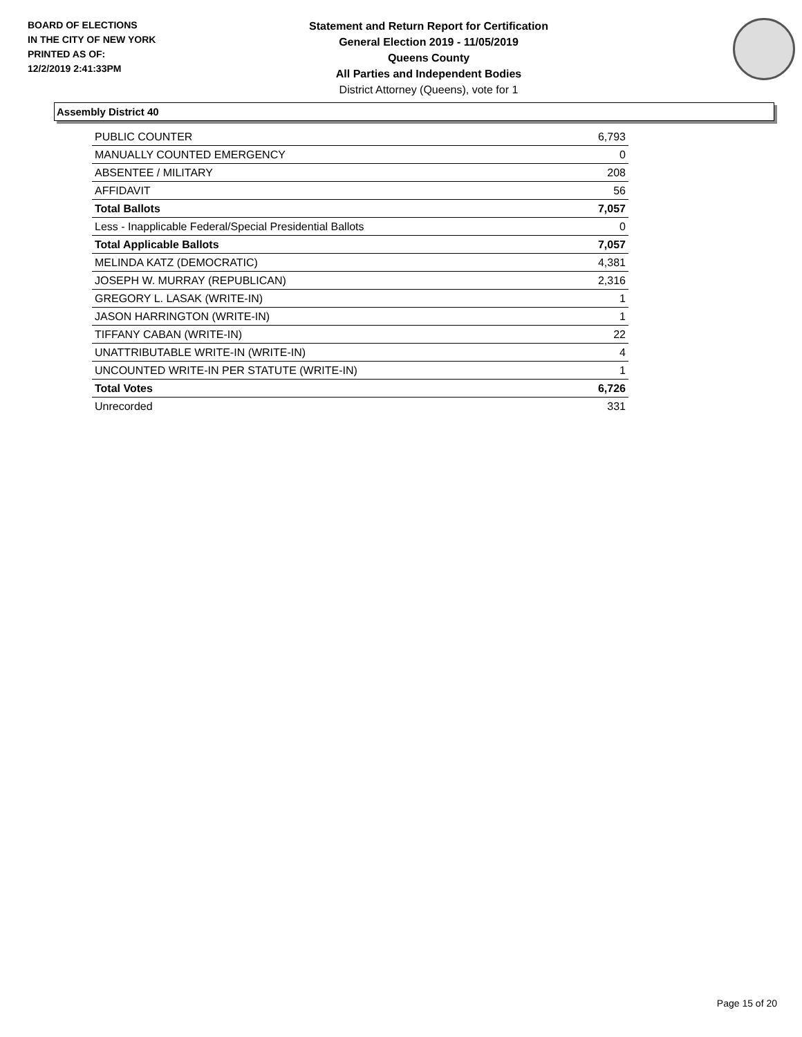BOARD OF ELECTIONS
IN THE CITY OF NEW YORK
PRINTED AS OF:
12/2/2019 2:41:33PM
Statement and Return Report for Certification
General Election 2019 - 11/05/2019
Queens County
All Parties and Independent Bodies
District Attorney (Queens), vote for 1
Assembly District 40
| PUBLIC COUNTER | 6,793 |
| MANUALLY COUNTED EMERGENCY | 0 |
| ABSENTEE / MILITARY | 208 |
| AFFIDAVIT | 56 |
| Total Ballots | 7,057 |
| Less - Inapplicable Federal/Special Presidential Ballots | 0 |
| Total Applicable Ballots | 7,057 |
| MELINDA KATZ (DEMOCRATIC) | 4,381 |
| JOSEPH W. MURRAY (REPUBLICAN) | 2,316 |
| GREGORY L. LASAK (WRITE-IN) | 1 |
| JASON HARRINGTON (WRITE-IN) | 1 |
| TIFFANY CABAN (WRITE-IN) | 22 |
| UNATTRIBUTABLE WRITE-IN (WRITE-IN) | 4 |
| UNCOUNTED WRITE-IN PER STATUTE (WRITE-IN) | 1 |
| Total Votes | 6,726 |
| Unrecorded | 331 |
Page 15 of 20